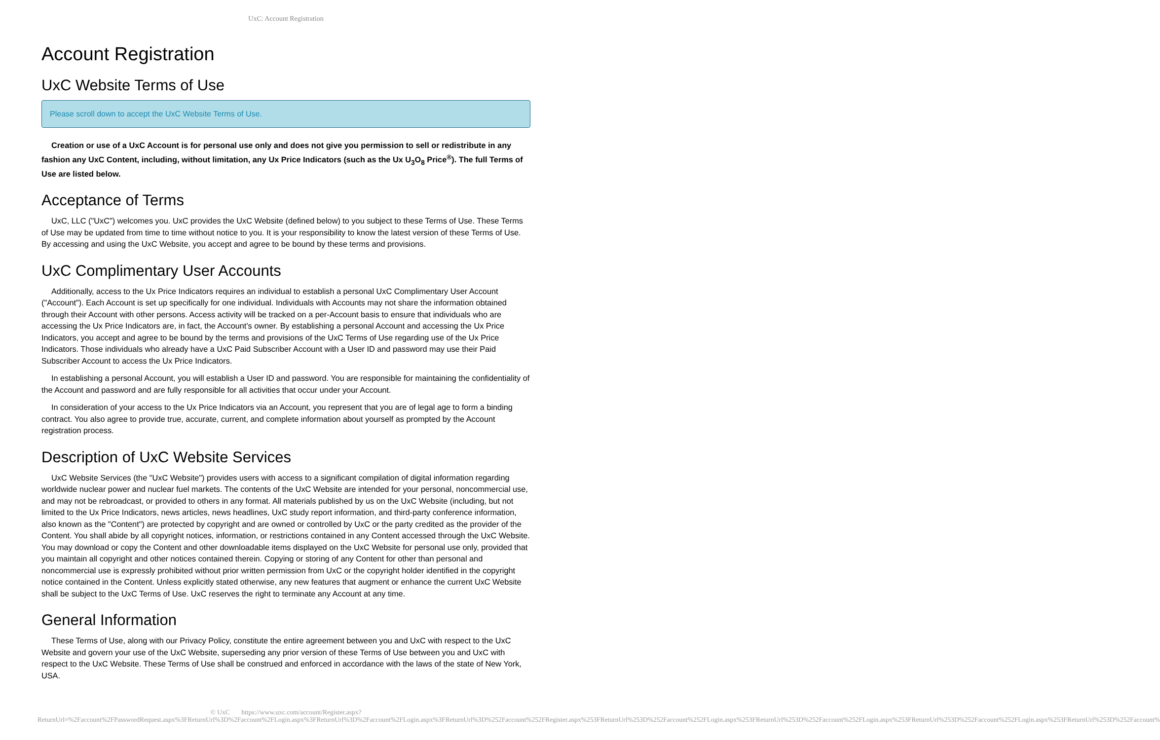UxC: Account Registration
Account Registration
UxC Website Terms of Use
Please scroll down to accept the UxC Website Terms of Use.
Creation or use of a UxC Account is for personal use only and does not give you permission to sell or redistribute in any fashion any UxC Content, including, without limitation, any Ux Price Indicators (such as the Ux U<sub>3</sub>O<sub>8</sub> Price<sup>®</sup>). The full Terms of Use are listed below.
Acceptance of Terms
UxC, LLC ("UxC") welcomes you. UxC provides the UxC Website (defined below) to you subject to these Terms of Use. These Terms of Use may be updated from time to time without notice to you. It is your responsibility to know the latest version of these Terms of Use. By accessing and using the UxC Website, you accept and agree to be bound by these terms and provisions.
UxC Complimentary User Accounts
Additionally, access to the Ux Price Indicators requires an individual to establish a personal UxC Complimentary User Account ("Account"). Each Account is set up specifically for one individual. Individuals with Accounts may not share the information obtained through their Account with other persons. Access activity will be tracked on a per-Account basis to ensure that individuals who are accessing the Ux Price Indicators are, in fact, the Account's owner. By establishing a personal Account and accessing the Ux Price Indicators, you accept and agree to be bound by the terms and provisions of the UxC Terms of Use regarding use of the Ux Price Indicators. Those individuals who already have a UxC Paid Subscriber Account with a User ID and password may use their Paid Subscriber Account to access the Ux Price Indicators.
In establishing a personal Account, you will establish a User ID and password. You are responsible for maintaining the confidentiality of the Account and password and are fully responsible for all activities that occur under your Account.
In consideration of your access to the Ux Price Indicators via an Account, you represent that you are of legal age to form a binding contract. You also agree to provide true, accurate, current, and complete information about yourself as prompted by the Account registration process.
Description of UxC Website Services
UxC Website Services (the "UxC Website") provides users with access to a significant compilation of digital information regarding worldwide nuclear power and nuclear fuel markets. The contents of the UxC Website are intended for your personal, noncommercial use, and may not be rebroadcast, or provided to others in any format. All materials published by us on the UxC Website (including, but not limited to the Ux Price Indicators, news articles, news headlines, UxC study report information, and third-party conference information, also known as the "Content") are protected by copyright and are owned or controlled by UxC or the party credited as the provider of the Content. You shall abide by all copyright notices, information, or restrictions contained in any Content accessed through the UxC Website. You may download or copy the Content and other downloadable items displayed on the UxC Website for personal use only, provided that you maintain all copyright and other notices contained therein. Copying or storing of any Content for other than personal and noncommercial use is expressly prohibited without prior written permission from UxC or the copyright holder identified in the copyright notice contained in the Content. Unless explicitly stated otherwise, any new features that augment or enhance the current UxC Website shall be subject to the UxC Terms of Use. UxC reserves the right to terminate any Account at any time.
General Information
These Terms of Use, along with our Privacy Policy, constitute the entire agreement between you and UxC with respect to the UxC Website and govern your use of the UxC Website, superseding any prior version of these Terms of Use between you and UxC with respect to the UxC Website. These Terms of Use shall be construed and enforced in accordance with the laws of the state of New York, USA.
© UxC https://www.uxc.com/account/Register.aspx?ReturnUrl=%2Faccount%2FPasswordRequest.aspx%3FReturnUrl%3D%2Faccount%2FLogin.aspx%3FReturnUrl%3D%2Faccount%2FLogin.aspx%3FReturnUrl%3D%252Faccount%252FRegister.aspx%253FReturnUrl%253D%252Faccount%252FLogin.aspx%253FReturnUrl%253D%252Faccount%252FLogin.aspx%253FReturnUrl%253D%252Faccount%252FLogin.aspx%253FReturnUrl%253D%252Faccount%